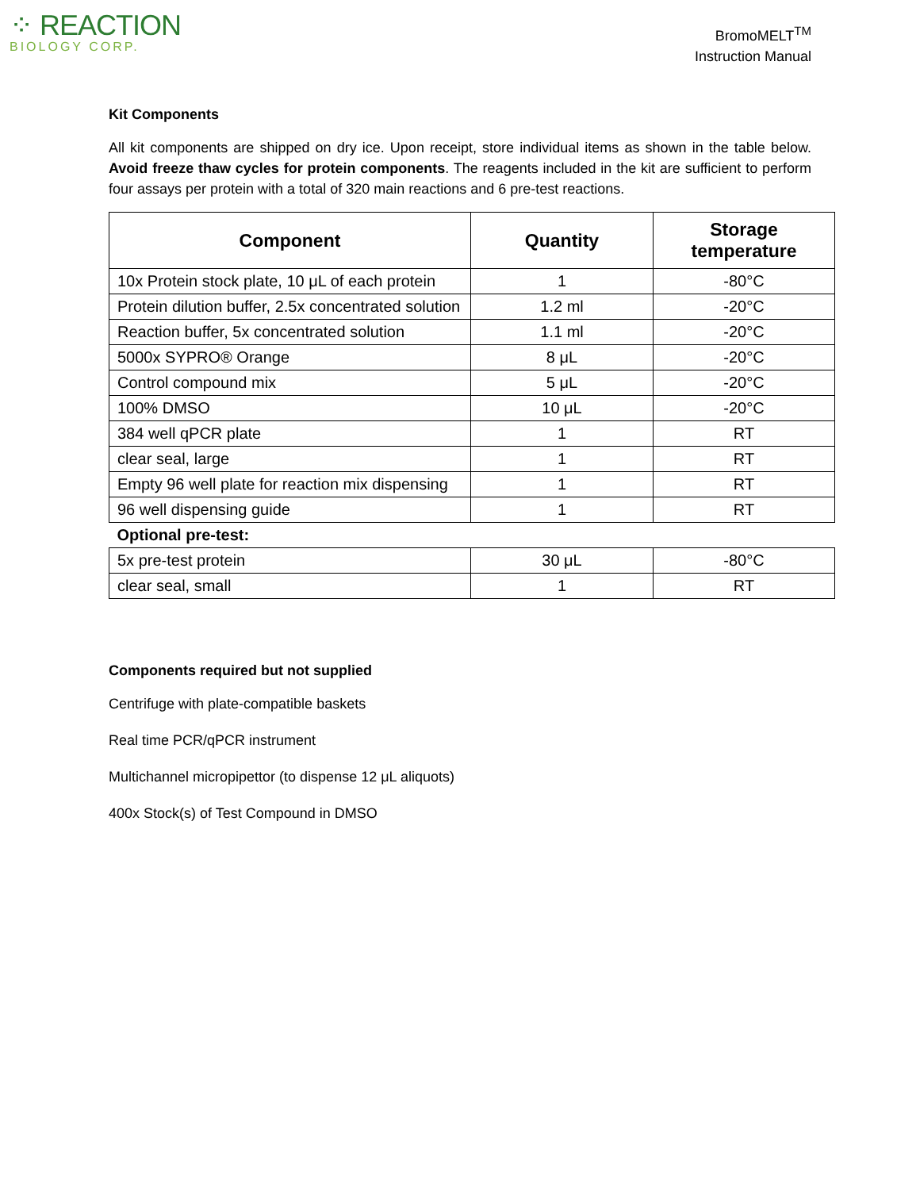⁘ REACTION
BIOLOGY CORP.
BromoMELT<sup>TM</sup>
Instruction Manual
Kit Components
All kit components are shipped on dry ice. Upon receipt, store individual items as shown in the table below. Avoid freeze thaw cycles for protein components. The reagents included in the kit are sufficient to perform four assays per protein with a total of 320 main reactions and 6 pre-test reactions.
| Component | Quantity | Storage temperature |
| --- | --- | --- |
| 10x Protein stock plate, 10 μL of each protein | 1 | -80°C |
| Protein dilution buffer, 2.5x concentrated solution | 1.2 ml | -20°C |
| Reaction buffer, 5x concentrated solution | 1.1 ml | -20°C |
| 5000x SYPRO® Orange | 8 μL | -20°C |
| Control compound mix | 5 μL | -20°C |
| 100% DMSO | 10 μL | -20°C |
| 384 well qPCR plate | 1 | RT |
| clear seal, large | 1 | RT |
| Empty 96 well plate for reaction mix dispensing | 1 | RT |
| 96 well dispensing guide | 1 | RT |
| Optional pre-test: | | |
| 5x pre-test protein | 30 μL | -80°C |
| clear seal, small | 1 | RT |
Components required but not supplied
Centrifuge with plate-compatible baskets
Real time PCR/qPCR instrument
Multichannel micropipettor (to dispense 12 μL aliquots)
400x Stock(s) of Test Compound in DMSO